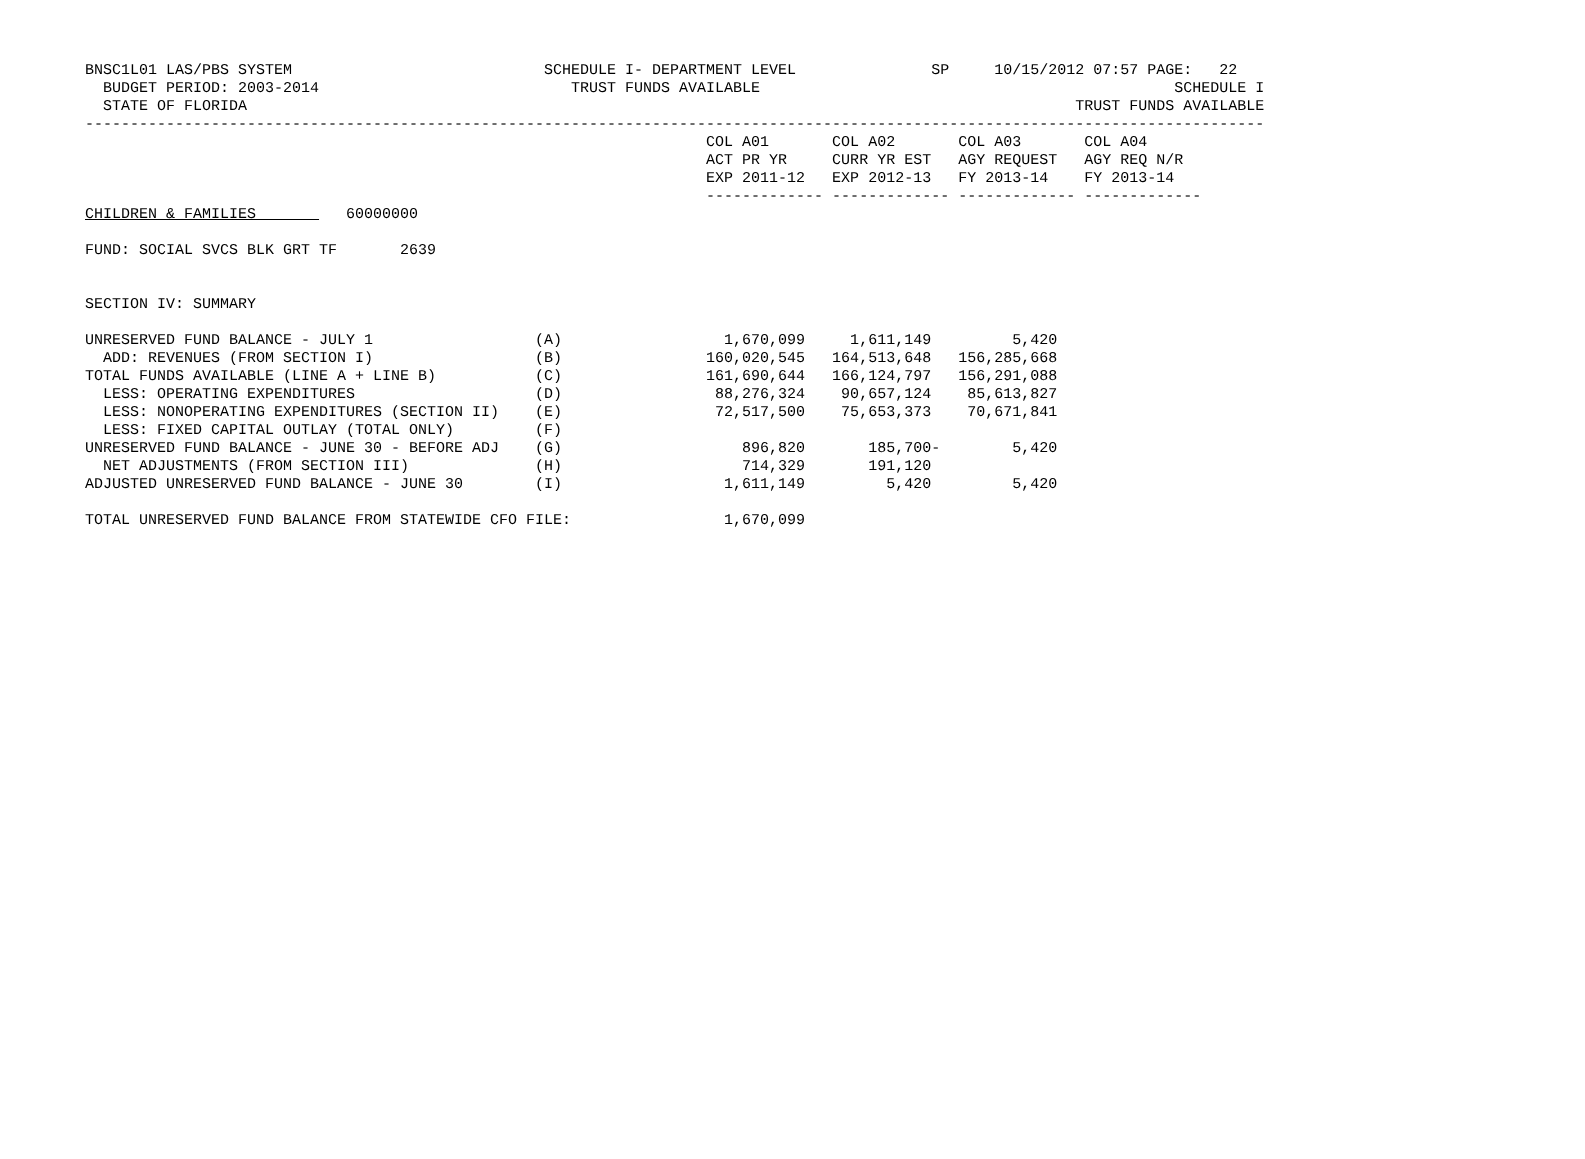BNSC1L01 LAS/PBS SYSTEM                            SCHEDULE I- DEPARTMENT LEVEL               SP     10/15/2012 07:57 PAGE:   22
  BUDGET PERIOD: 2003-2014                            TRUST FUNDS AVAILABLE                                              SCHEDULE I
  STATE OF FLORIDA                                                                                            TRUST FUNDS AVAILABLE
-----------------------------------------------------------------------------------------------------------------------------------
                                                                     COL A01       COL A02       COL A03       COL A04
                                                                     ACT PR YR     CURR YR EST   AGY REQUEST   AGY REQ N/R
                                                                     EXP 2011-12   EXP 2012-13   FY 2013-14    FY 2013-14
                                                                     ------------- ------------- ------------- -------------
CHILDREN & FAMILIES          60000000

FUND: SOCIAL SVCS BLK GRT TF       2639


SECTION IV: SUMMARY

UNRESERVED FUND BALANCE - JULY 1                  (A)                  1,670,099     1,611,149         5,420
  ADD: REVENUES (FROM SECTION I)                  (B)                160,020,545   164,513,648   156,285,668
TOTAL FUNDS AVAILABLE (LINE A + LINE B)           (C)                161,690,644   166,124,797   156,291,088
  LESS: OPERATING EXPENDITURES                    (D)                 88,276,324    90,657,124    85,613,827
  LESS: NONOPERATING EXPENDITURES (SECTION II)    (E)                 72,517,500    75,653,373    70,671,841
  LESS: FIXED CAPITAL OUTLAY (TOTAL ONLY)         (F)
UNRESERVED FUND BALANCE - JUNE 30 - BEFORE ADJ    (G)                    896,820       185,700-        5,420
  NET ADJUSTMENTS (FROM SECTION III)              (H)                    714,329       191,120
ADJUSTED UNRESERVED FUND BALANCE - JUNE 30        (I)                  1,611,149         5,420         5,420

TOTAL UNRESERVED FUND BALANCE FROM STATEWIDE CFO FILE:                 1,670,099